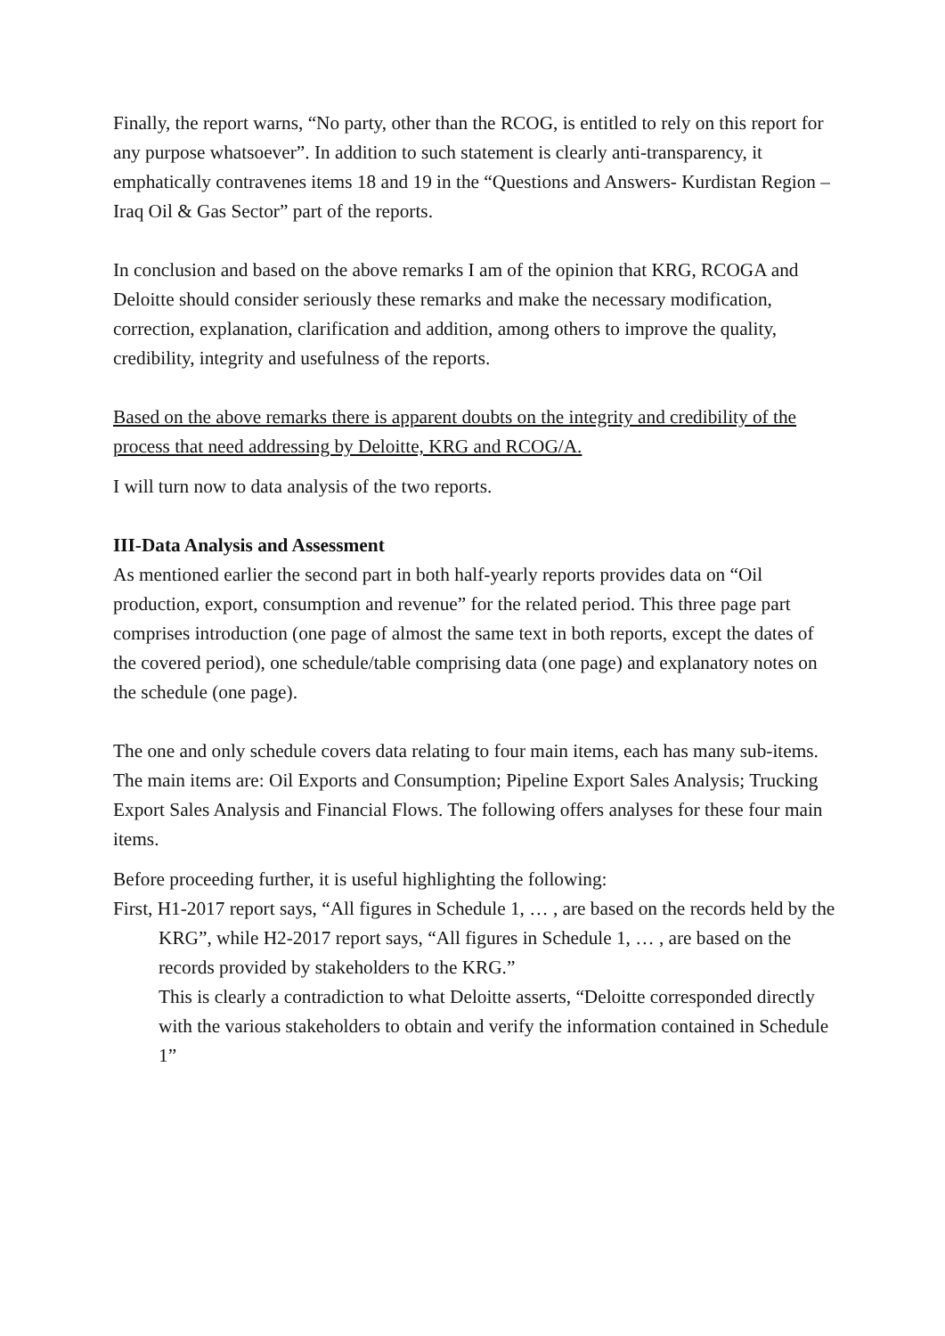Finally, the report warns, “No party, other than the RCOG, is entitled to rely on this report for any purpose whatsoever”. In addition to such statement is clearly anti-transparency, it emphatically contravenes items 18 and 19 in the “Questions and Answers- Kurdistan Region – Iraq Oil & Gas Sector” part of the reports.
In conclusion and based on the above remarks I am of the opinion that KRG, RCOGA and Deloitte should consider seriously these remarks and make the necessary modification, correction, explanation, clarification and addition, among others to improve the quality, credibility, integrity and usefulness of the reports.
Based on the above remarks there is apparent doubts on the integrity and credibility of the process that need addressing by Deloitte, KRG and RCOG/A.
I will turn now to data analysis of the two reports.
III-Data Analysis and Assessment
As mentioned earlier the second part in both half-yearly reports provides data on “Oil production, export, consumption and revenue” for the related period. This three page part comprises introduction (one page of almost the same text in both reports, except the dates of the covered period), one schedule/table comprising data (one page) and explanatory notes on the schedule (one page).
The one and only schedule covers data relating to four main items, each has many sub-items. The main items are: Oil Exports and Consumption; Pipeline Export Sales Analysis; Trucking Export Sales Analysis and Financial Flows. The following offers analyses for these four main items.
Before proceeding further, it is useful highlighting the following:
First, H1-2017 report says, “All figures in Schedule 1, … , are based on the records held by the KRG”, while H2-2017 report says, “All figures in Schedule 1, … , are based on the records provided by stakeholders to the KRG.”
This is clearly a contradiction to what Deloitte asserts, “Deloitte corresponded directly with the various stakeholders to obtain and verify the information contained in Schedule 1”